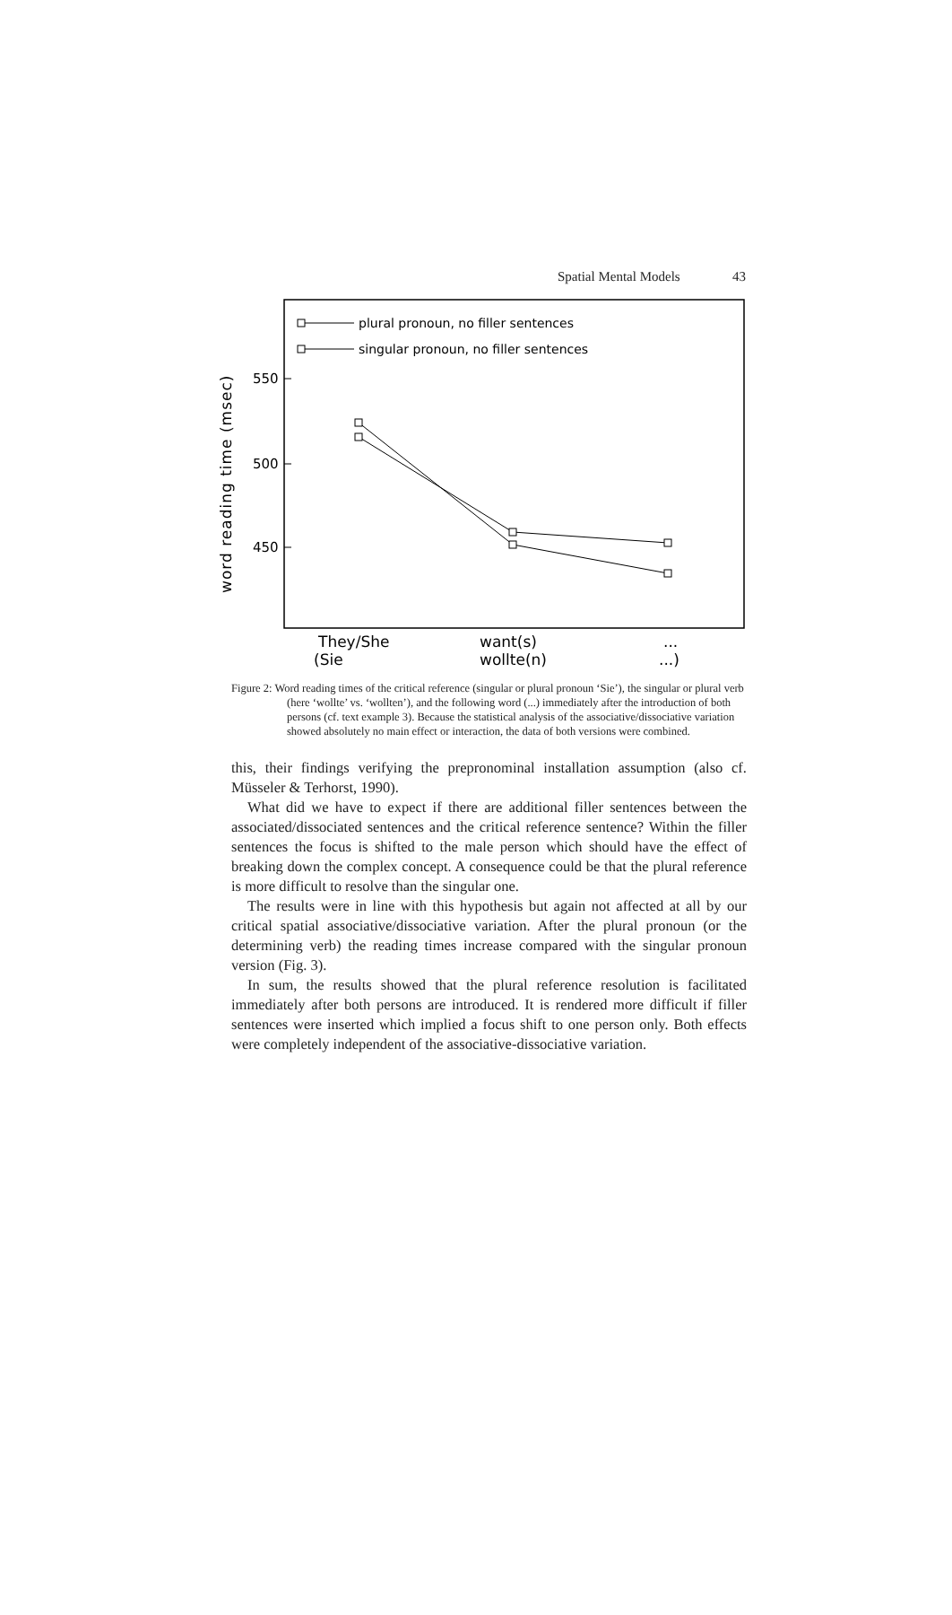Spatial Mental Models 43
550
500
450
word reading time (msec)
plural pronoun, no filler sentences
singular pronoun, no filler sentences
They/She
want(s)
...
(Sie
wollte(n)
...)
Figure 2: Word reading times of the critical reference (singular or plural pronoun ‘Sie’), the singular or plural verb (here ‘wollte’ vs. ‘wollten’), and the following word (...) immediately after the introduction of both persons (cf. text example 3). Because the statistical analysis of the associative/dissociative variation showed absolutely no main effect or interaction, the data of both versions were combined.
this, their findings verifying the prepronominal installation assumption (also cf. Müsseler & Terhorst, 1990).
What did we have to expect if there are additional filler sentences between the associated/dissociated sentences and the critical reference sentence? Within the filler sentences the focus is shifted to the male person which should have the effect of breaking down the complex concept. A consequence could be that the plural reference is more difficult to resolve than the singular one.
The results were in line with this hypothesis but again not affected at all by our critical spatial associative/dissociative variation. After the plural pronoun (or the determining verb) the reading times increase compared with the singular pronoun version (Fig. 3).
In sum, the results showed that the plural reference resolution is facilitated immediately after both persons are introduced. It is rendered more difficult if filler sentences were inserted which implied a focus shift to one person only. Both effects were completely independent of the associative-dissociative variation.